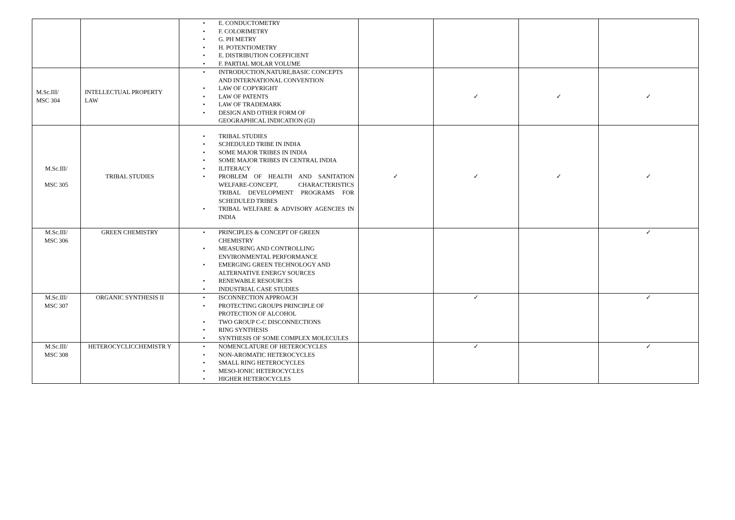| | | • E. CONDUCTOMETRY • F. COLORIMETRY • G. PH METRY • H. POTENTIOMETRY • E. DISTRIBUTION COEFFICIENT • F. PARTIAL MOLAR VOLUME | | | | |
| M.Sc.III/ MSC 304 | INTELLECTUAL PROPERTY LAW | • INTRODUCTION,NATURE,BASIC CONCEPTS AND INTERNATIONAL CONVENTION • LAW OF COPYRIGHT • LAW OF PATENTS • LAW OF TRADEMARK • DESIGN AND OTHER FORM OF GEOGRAPHICAL INDICATION (GI) | | ✓ | ✓ | ✓ |
| M.Sc.III/ MSC 305 | TRIBAL STUDIES | • TRIBAL STUDIES • SCHEDULED TRIBE IN INDIA • SOME MAJOR TRIBES IN INDIA • SOME MAJOR TRIBES IN CENTRAL INDIA • ILITERACY • PROBLEM OF HEALTH AND SANITATION WELFARE-CONCEPT, CHARACTERISTICS TRIBAL DEVELOPMENT PROGRAMS FOR SCHEDULED TRIBES • TRIBAL WELFARE & ADVISORY AGENCIES IN INDIA | ✓ | ✓ | ✓ | ✓ |
| M.Sc.III/ MSC 306 | GREEN CHEMISTRY | • PRINCIPLES & CONCEPT OF GREEN CHEMISTRY • MEASURING AND CONTROLLING ENVIRONMENTAL PERFORMANCE • EMERGING GREEN TECHNOLOGY AND ALTERNATIVE ENERGY SOURCES • RENEWABLE RESOURCES • INDUSTRIAL CASE STUDIES | | | | ✓ |
| M.Sc.III/ MSC 307 | ORGANIC SYNTHESIS II | • ISCONNECTION APPROACH • PROTECTING GROUPS PRINCIPLE OF PROTECTION OF ALCOHOL • TWO GROUP C-C DISCONNECTIONS • RING SYNTHESIS • SYNTHESIS OF SOME COMPLEX MOLECULES | | ✓ | | ✓ |
| M.Sc.III/ MSC 308 | HETEROCYCLICCHEMISTR Y | • NOMENCLATURE OF HETEROCYCLES • NON-AROMATIC HETEROCYCLES • SMALL RING HETEROCYCLES • MESO-IONIC HETEROCYCLES • HIGHER HETEROCYCLES | | ✓ | | ✓ |